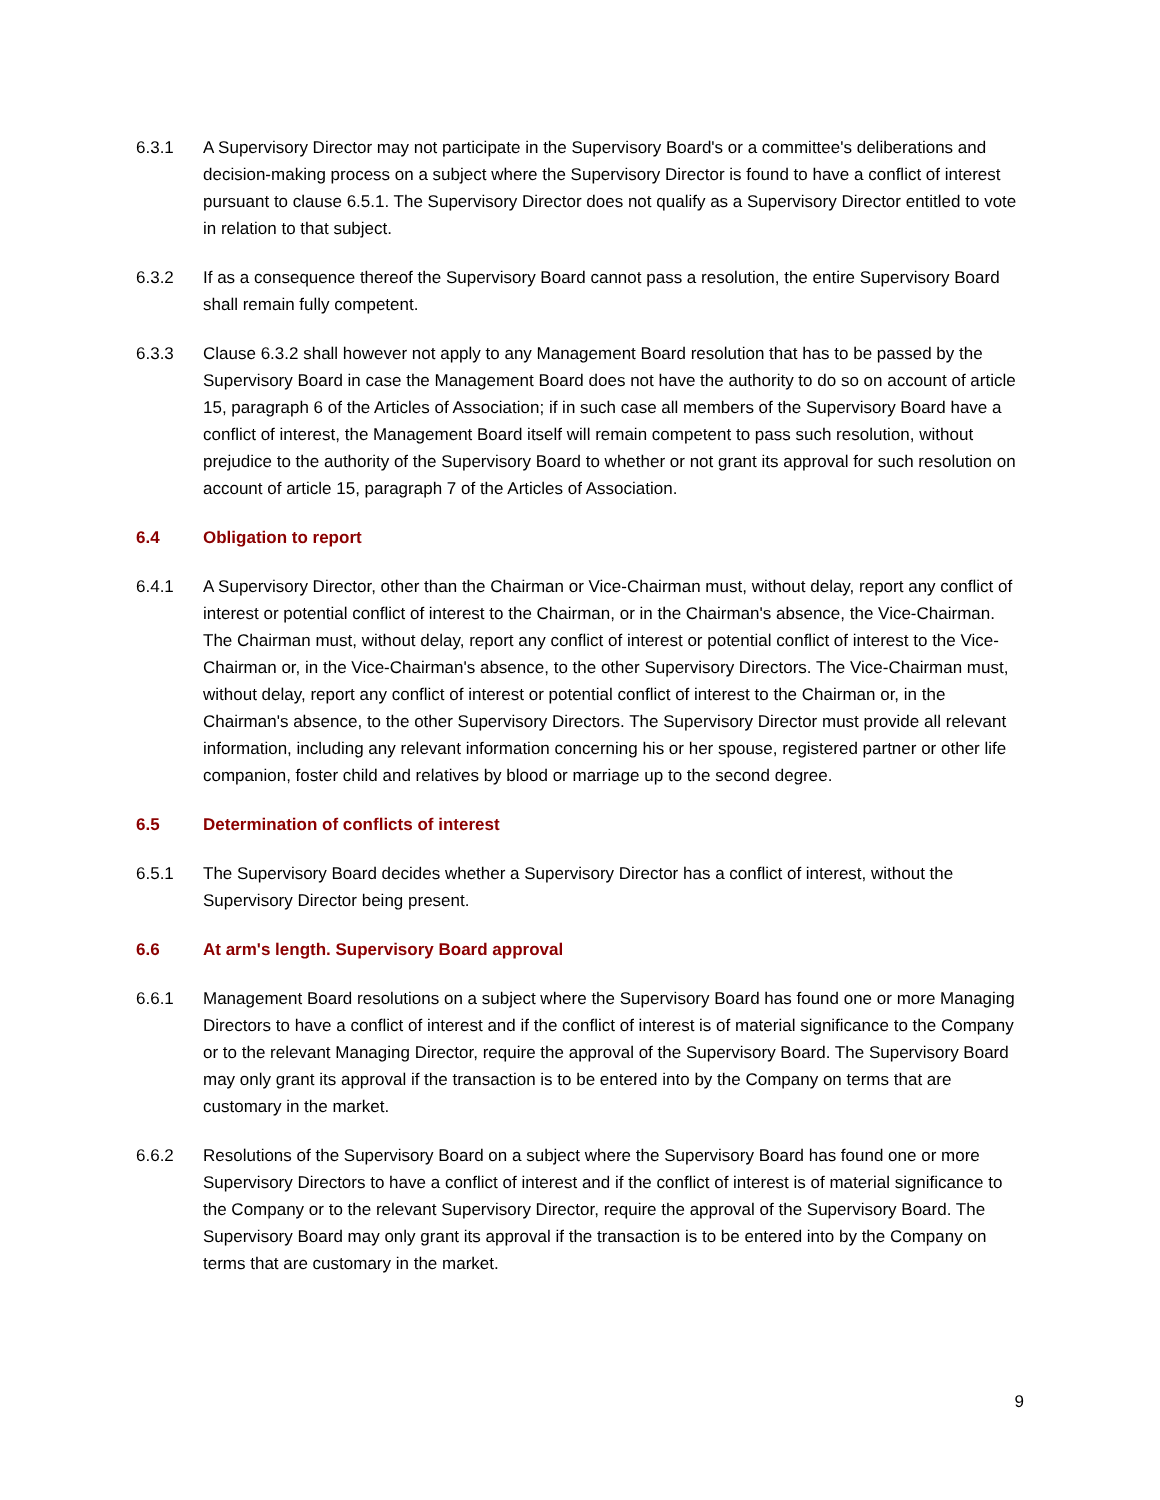6.3.1 A Supervisory Director may not participate in the Supervisory Board's or a committee's deliberations and decision-making process on a subject where the Supervisory Director is found to have a conflict of interest pursuant to clause 6.5.1. The Supervisory Director does not qualify as a Supervisory Director entitled to vote in relation to that subject.
6.3.2 If as a consequence thereof the Supervisory Board cannot pass a resolution, the entire Supervisory Board shall remain fully competent.
6.3.3 Clause 6.3.2 shall however not apply to any Management Board resolution that has to be passed by the Supervisory Board in case the Management Board does not have the authority to do so on account of article 15, paragraph 6 of the Articles of Association; if in such case all members of the Supervisory Board have a conflict of interest, the Management Board itself will remain competent to pass such resolution, without prejudice to the authority of the Supervisory Board to whether or not grant its approval for such resolution on account of article 15, paragraph 7 of the Articles of Association.
6.4 Obligation to report
6.4.1 A Supervisory Director, other than the Chairman or Vice-Chairman must, without delay, report any conflict of interest or potential conflict of interest to the Chairman, or in the Chairman's absence, the Vice-Chairman. The Chairman must, without delay, report any conflict of interest or potential conflict of interest to the Vice-Chairman or, in the Vice-Chairman's absence, to the other Supervisory Directors. The Vice-Chairman must, without delay, report any conflict of interest or potential conflict of interest to the Chairman or, in the Chairman's absence, to the other Supervisory Directors. The Supervisory Director must provide all relevant information, including any relevant information concerning his or her spouse, registered partner or other life companion, foster child and relatives by blood or marriage up to the second degree.
6.5 Determination of conflicts of interest
6.5.1 The Supervisory Board decides whether a Supervisory Director has a conflict of interest, without the Supervisory Director being present.
6.6 At arm's length. Supervisory Board approval
6.6.1 Management Board resolutions on a subject where the Supervisory Board has found one or more Managing Directors to have a conflict of interest and if the conflict of interest is of material significance to the Company or to the relevant Managing Director, require the approval of the Supervisory Board. The Supervisory Board may only grant its approval if the transaction is to be entered into by the Company on terms that are customary in the market.
6.6.2 Resolutions of the Supervisory Board on a subject where the Supervisory Board has found one or more Supervisory Directors to have a conflict of interest and if the conflict of interest is of material significance to the Company or to the relevant Supervisory Director, require the approval of the Supervisory Board. The Supervisory Board may only grant its approval if the transaction is to be entered into by the Company on terms that are customary in the market.
9